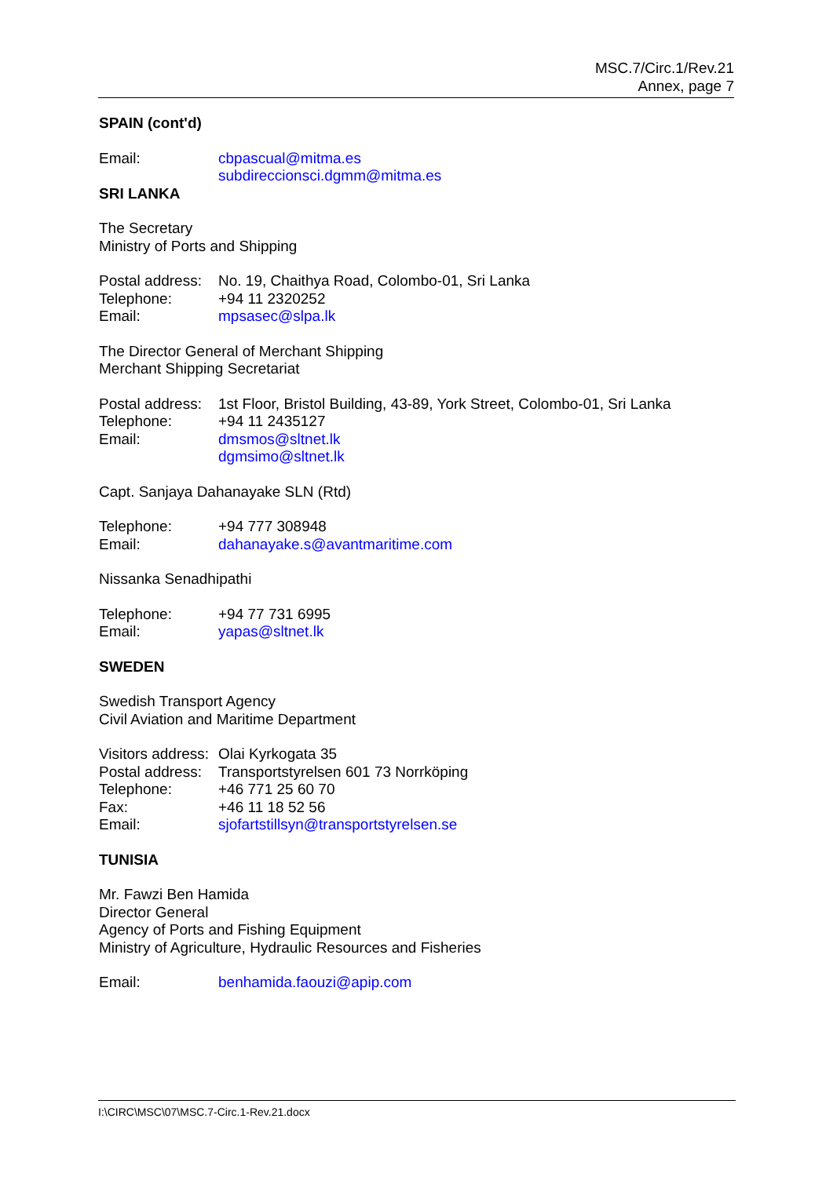MSC.7/Circ.1/Rev.21
Annex, page 7
SPAIN (cont'd)
| Email: | cbpascual@mitma.es subdireccionsci.dgmm@mitma.es |
SRI LANKA
The Secretary
Ministry of Ports and Shipping
| Postal address: | No. 19, Chaithya Road, Colombo-01, Sri Lanka |
| Telephone: | +94 11 2320252 |
| Email: | mpsasec@slpa.lk |
The Director General of Merchant Shipping
Merchant Shipping Secretariat
| Postal address: | 1st Floor, Bristol Building, 43-89, York Street, Colombo-01, Sri Lanka |
| Telephone: | +94 11 2435127 |
| Email: | dmsmos@sltnet.lk dgmsimo@sltnet.lk |
Capt. Sanjaya Dahanayake SLN (Rtd)
| Telephone: | +94 777 308948 |
| Email: | dahanayake.s@avantmaritime.com |
Nissanka Senadhipathi
| Telephone: | +94 77 731 6995 |
| Email: | yapas@sltnet.lk |
SWEDEN
Swedish Transport Agency
Civil Aviation and Maritime Department
| Visitors address: | Olai Kyrkogata 35 |
| Postal address: | Transportstyrelsen 601 73 Norrköping |
| Telephone: | +46 771 25 60 70 |
| Fax: | +46 11 18 52 56 |
| Email: | sjofartstillsyn@transportstyrelsen.se |
TUNISIA
Mr. Fawzi Ben Hamida
Director General
Agency of Ports and Fishing Equipment
Ministry of Agriculture, Hydraulic Resources and Fisheries
| Email: | benhamida.faouzi@apip.com |
I:\CIRC\MSC\07\MSC.7-Circ.1-Rev.21.docx